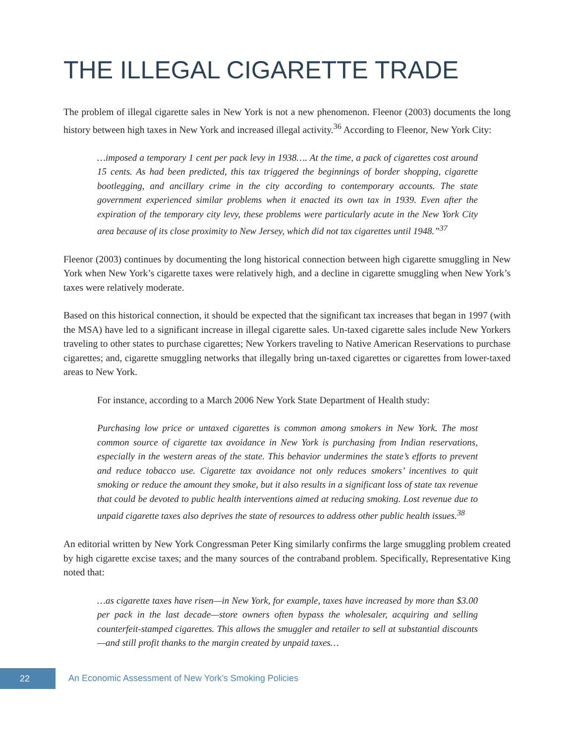THE ILLEGAL CIGARETTE TRADE
The problem of illegal cigarette sales in New York is not a new phenomenon. Fleenor (2003) documents the long history between high taxes in New York and increased illegal activity.<sup>36</sup> According to Fleenor, New York City:
…imposed a temporary 1 cent per pack levy in 1938…. At the time, a pack of cigarettes cost around 15 cents. As had been predicted, this tax triggered the beginnings of border shopping, cigarette bootlegging, and ancillary crime in the city according to contemporary accounts. The state government experienced similar problems when it enacted its own tax in 1939. Even after the expiration of the temporary city levy, these problems were particularly acute in the New York City area because of its close proximity to New Jersey, which did not tax cigarettes until 1948.”<sup>37</sup>
Fleenor (2003) continues by documenting the long historical connection between high cigarette smuggling in New York when New York’s cigarette taxes were relatively high, and a decline in cigarette smuggling when New York’s taxes were relatively moderate.
Based on this historical connection, it should be expected that the significant tax increases that began in 1997 (with the MSA) have led to a significant increase in illegal cigarette sales. Un-taxed cigarette sales include New Yorkers traveling to other states to purchase cigarettes; New Yorkers traveling to Native American Reservations to purchase cigarettes; and, cigarette smuggling networks that illegally bring un-taxed cigarettes or cigarettes from lower-taxed areas to New York.
For instance, according to a March 2006 New York State Department of Health study:
Purchasing low price or untaxed cigarettes is common among smokers in New York. The most common source of cigarette tax avoidance in New York is purchasing from Indian reservations, especially in the western areas of the state. This behavior undermines the state’s efforts to prevent and reduce tobacco use. Cigarette tax avoidance not only reduces smokers’ incentives to quit smoking or reduce the amount they smoke, but it also results in a significant loss of state tax revenue that could be devoted to public health interventions aimed at reducing smoking. Lost revenue due to unpaid cigarette taxes also deprives the state of resources to address other public health issues.<sup>38</sup>
An editorial written by New York Congressman Peter King similarly confirms the large smuggling problem created by high cigarette excise taxes; and the many sources of the contraband problem. Specifically, Representative King noted that:
…as cigarette taxes have risen—in New York, for example, taxes have increased by more than $3.00 per pack in the last decade—store owners often bypass the wholesaler, acquiring and selling counterfeit-stamped cigarettes. This allows the smuggler and retailer to sell at substantial discounts—and still profit thanks to the margin created by unpaid taxes…
22
An Economic Assessment of New York’s Smoking Policies